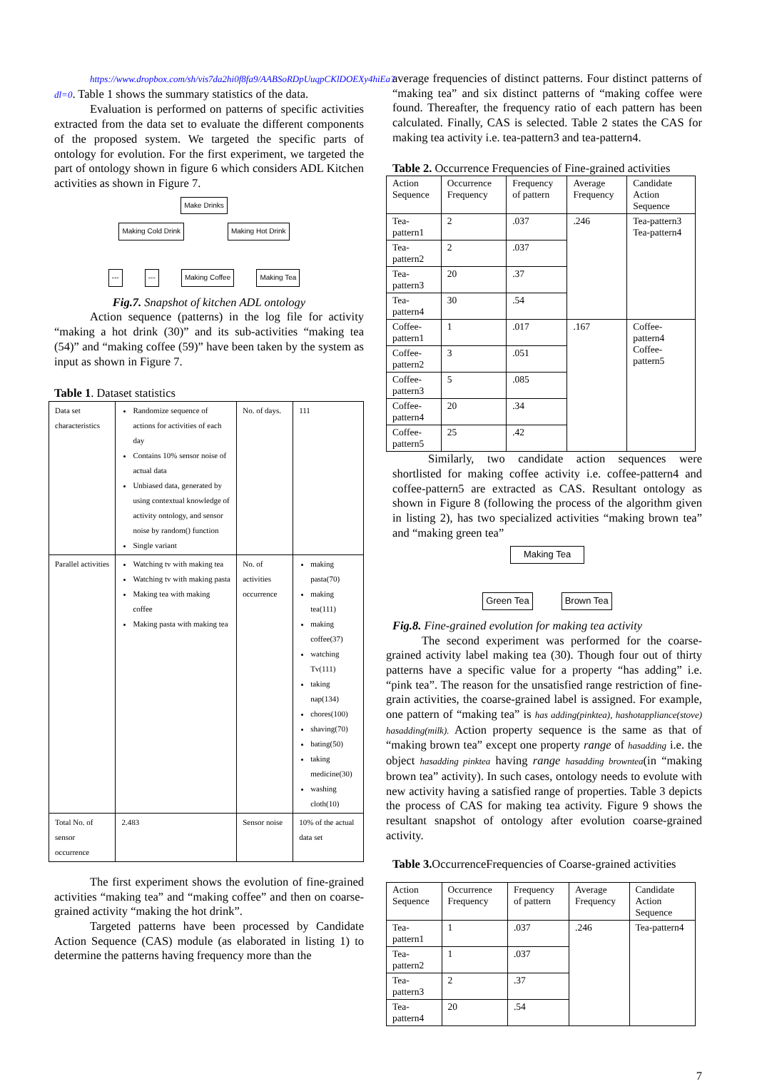https://www.dropbox.com/sh/vis7da2hi0f8fa9/AABSoRDpUuqpCKlDOEXy4hiEa?dl=0. Table 1 shows the summary statistics of the data.
Evaluation is performed on patterns of specific activities extracted from the data set to evaluate the different components of the proposed system. We targeted the specific parts of ontology for evolution. For the first experiment, we targeted the part of ontology shown in figure 6 which considers ADL Kitchen activities as shown in Figure 7.
Make Drinks
Making Cold Drink Making Hot Drink
--- --- Making Coffee Making Tea
Fig.7. Snapshot of kitchen ADL ontology
Action sequence (patterns) in the log file for activity “making a hot drink (30)” and its sub-activities “making tea (54)” and “making coffee (59)” have been taken by the system as input as shown in Figure 7.
Table 1. Dataset statistics
| Data set characteristics | Randomize sequence of actions for activities of each day Contains 10% sensor noise of actual data Unbiased data, generated by using contextual knowledge of activity ontology, and sensor noise by random() function Single variant | No. of days. | 111 |
| Parallel activities | Watching tv with making tea Watching tv with making pasta Making tea with making coffee Making pasta with making tea | No. of activities occurrence | making pasta(70) making tea(111) making coffee(37) watching Tv(111) taking nap(134) chores(100) shaving(70) bating(50) taking medicine(30) washing cloth(10) |
| Total No. of sensor occurrence | 2.483 | Sensor noise | 10% of the actual data set |
The first experiment shows the evolution of fine-grained activities “making tea” and “making coffee” and then on coarse-grained activity “making the hot drink”.
Targeted patterns have been processed by Candidate Action Sequence (CAS) module (as elaborated in listing 1) to determine the patterns having frequency more than the
average frequencies of distinct patterns. Four distinct patterns of “making tea” and six distinct patterns of “making coffee were found. Thereafter, the frequency ratio of each pattern has been calculated. Finally, CAS is selected. Table 2 states the CAS for making tea activity i.e. tea-pattern3 and tea-pattern4.
Table 2. Occurrence Frequencies of Fine-grained activities
| Action Sequence | Occurrence Frequency | Frequency of pattern | Average Frequency | Candidate Action Sequence |
| --- | --- | --- | --- | --- |
| Tea-pattern1 | 2 | .037 | .246 | Tea-pattern3 Tea-pattern4 |
| Tea-pattern2 | 2 | .037 | | |
| Tea-pattern3 | 20 | .37 | | |
| Tea-pattern4 | 30 | .54 | | |
| Coffee-pattern1 | 1 | .017 | .167 | Coffee-pattern4 Coffee-pattern5 |
| Coffee-pattern2 | 3 | .051 | | |
| Coffee-pattern3 | 5 | .085 | | |
| Coffee-pattern4 | 20 | .34 | | |
| Coffee-pattern5 | 25 | .42 | | |
Similarly, two candidate action sequences were shortlisted for making coffee activity i.e. coffee-pattern4 and coffee-pattern5 are extracted as CAS. Resultant ontology as shown in Figure 8 (following the process of the algorithm given in listing 2), has two specialized activities “making brown tea” and “making green tea”
Making Tea
Green Tea Brown Tea
Fig.8. Fine-grained evolution for making tea activity
The second experiment was performed for the coarse-grained activity label making tea (30). Though four out of thirty patterns have a specific value for a property “has adding” i.e. “pink tea”. The reason for the unsatisfied range restriction of fine-grain activities, the coarse-grained label is assigned. For example, one pattern of “making tea” is has adding(pinktea), hashotappliance(stove) hasadding(milk). Action property sequence is the same as that of “making brown tea” except one property range of hasadding i.e. the object hasadding pinktea having range hasadding browntea(in “making brown tea” activity). In such cases, ontology needs to evolute with new activity having a satisfied range of properties. Table 3 depicts the process of CAS for making tea activity. Figure 9 shows the resultant snapshot of ontology after evolution coarse-grained activity.
Table 3. OccurrenceFrequencies of Coarse-grained activities
| Action Sequence | Occurrence Frequency | Frequency of pattern | Average Frequency | Candidate Action Sequence |
| --- | --- | --- | --- | --- |
| Tea-pattern1 | 1 | .037 | .246 | Tea-pattern4 |
| Tea-pattern2 | 1 | .037 | | |
| Tea-pattern3 | 2 | .37 | | |
| Tea-pattern4 | 20 | .54 | | |
7